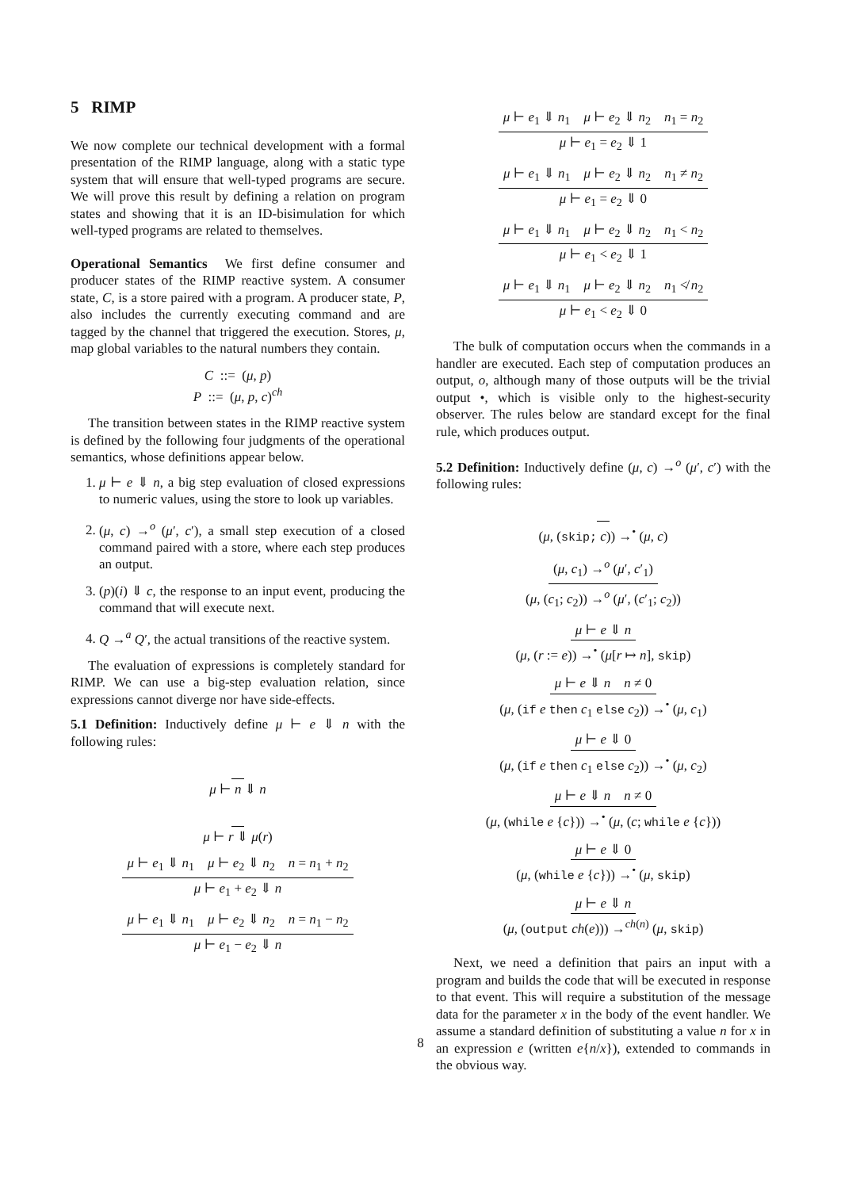5 RIMP
We now complete our technical development with a formal presentation of the RIMP language, along with a static type system that will ensure that well-typed programs are secure. We will prove this result by defining a relation on program states and showing that it is an ID-bisimulation for which well-typed programs are related to themselves.
Operational Semantics We first define consumer and producer states of the RIMP reactive system. A consumer state, C, is a store paired with a program. A producer state, P, also includes the currently executing command and are tagged by the channel that triggered the execution. Stores, μ, map global variables to the natural numbers they contain.
C ::= (μ, p)
P ::= (μ, p, c)<sup>ch</sup>
The transition between states in the RIMP reactive system is defined by the following four judgments of the operational semantics, whose definitions appear below.
1. μ ⊢ e ⇓ n, a big step evaluation of closed expressions to numeric values, using the store to look up variables.
2. (μ, c) →<sup>o</sup> (μ′, c′), a small step execution of a closed command paired with a store, where each step produces an output.
3. (p)(i) ⇓ c, the response to an input event, producing the command that will execute next.
4. Q →<sup>a</sup> Q′, the actual transitions of the reactive system.
The evaluation of expressions is completely standard for RIMP. We can use a big-step evaluation relation, since expressions cannot diverge nor have side-effects.
5.1 Definition: Inductively define μ ⊢ e ⇓ n with the following rules:
μ ⊢ n ⇓ n
μ ⊢ r ⇓ μ(r)
μ ⊢ e<sub>1</sub> ⇓ n<sub>1</sub> μ ⊢ e<sub>2</sub> ⇓ n<sub>2</sub> n = n<sub>1</sub> + n<sub>2</sub>
μ ⊢ e<sub>1</sub> + e<sub>2</sub> ⇓ n
μ ⊢ e<sub>1</sub> ⇓ n<sub>1</sub> μ ⊢ e<sub>2</sub> ⇓ n<sub>2</sub> n = n<sub>1</sub> − n<sub>2</sub>
μ ⊢ e<sub>1</sub> − e<sub>2</sub> ⇓ n
μ ⊢ e<sub>1</sub> ⇓ n<sub>1</sub> μ ⊢ e<sub>2</sub> ⇓ n<sub>2</sub> n<sub>1</sub> = n<sub>2</sub>
μ ⊢ e<sub>1</sub> = e<sub>2</sub> ⇓ 1
μ ⊢ e<sub>1</sub> ⇓ n<sub>1</sub> μ ⊢ e<sub>2</sub> ⇓ n<sub>2</sub> n<sub>1</sub> ≠ n<sub>2</sub>
μ ⊢ e<sub>1</sub> = e<sub>2</sub> ⇓ 0
μ ⊢ e<sub>1</sub> ⇓ n<sub>1</sub> μ ⊢ e<sub>2</sub> ⇓ n<sub>2</sub> n<sub>1</sub> < n<sub>2</sub>
μ ⊢ e<sub>1</sub> < e<sub>2</sub> ⇓ 1
μ ⊢ e<sub>1</sub> ⇓ n<sub>1</sub> μ ⊢ e<sub>2</sub> ⇓ n<sub>2</sub> n<sub>1</sub> ≮ n<sub>2</sub>
μ ⊢ e<sub>1</sub> < e<sub>2</sub> ⇓ 0
The bulk of computation occurs when the commands in a handler are executed. Each step of computation produces an output, o, although many of those outputs will be the trivial output •, which is visible only to the highest-security observer. The rules below are standard except for the final rule, which produces output.
5.2 Definition: Inductively define (μ, c) →<sup>o</sup> (μ′, c′) with the following rules:
(μ, (skip; c)) →<sup>•</sup> (μ, c)
(μ, c<sub>1</sub>) →<sup>o</sup> (μ′, c′<sub>1</sub>)
(μ, (c<sub>1</sub>; c<sub>2</sub>)) →<sup>o</sup> (μ′, (c′<sub>1</sub>; c<sub>2</sub>))
μ ⊢ e ⇓ n
(μ, (r := e)) →<sup>•</sup> (μ[r ↦ n], skip)
μ ⊢ e ⇓ n n ≠ 0
(μ, (if e then c<sub>1</sub> else c<sub>2</sub>)) →<sup>•</sup> (μ, c<sub>1</sub>)
μ ⊢ e ⇓ 0
(μ, (if e then c<sub>1</sub> else c<sub>2</sub>)) →<sup>•</sup> (μ, c<sub>2</sub>)
μ ⊢ e ⇓ n n ≠ 0
(μ, (while e {c})) →<sup>•</sup> (μ, (c; while e {c}))
μ ⊢ e ⇓ 0
(μ, (while e {c})) →<sup>•</sup> (μ, skip)
μ ⊢ e ⇓ n
(μ, (output ch(e))) →<sup>ch(n)</sup> (μ, skip)
Next, we need a definition that pairs an input with a program and builds the code that will be executed in response to that event. This will require a substitution of the message data for the parameter x in the body of the event handler. We assume a standard definition of substituting a value n for x in an expression e (written e{n/x}), extended to commands in the obvious way.
8